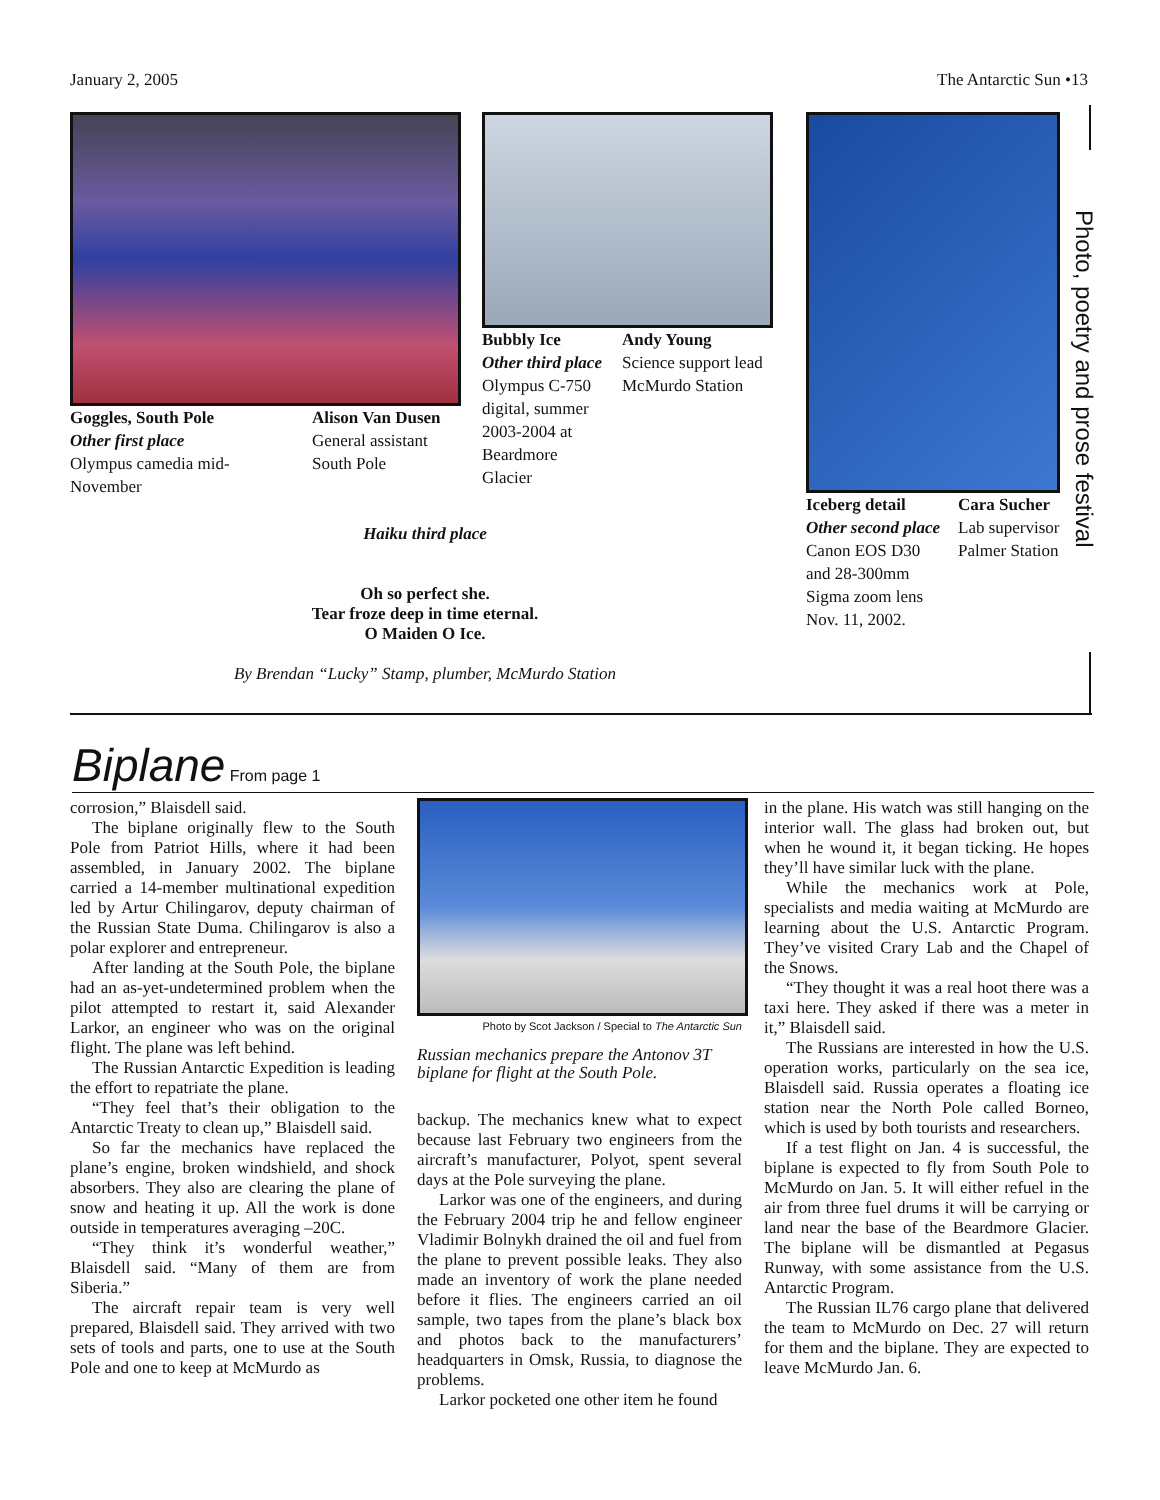January 2, 2005 The Antarctic Sun •13
Goggles, South Pole
Other first place
Olympus camedia mid-November
Alison Van Dusen
General assistant
South Pole
Bubbly Ice
Other third place
Olympus C-750 digital, summer 2003-2004 at Beardmore Glacier
Andy Young
Science support lead
McMurdo Station
Iceberg detail
Other second place
Canon EOS D30 and 28-300mm Sigma zoom lens Nov. 11, 2002.
Cara Sucher
Lab supervisor
Palmer Station
Haiku third place
Oh so perfect she.
Tear froze deep in time eternal.
O Maiden O Ice.
By Brendan “Lucky” Stamp, plumber, McMurdo Station
Photo, poetry and prose festival
Biplane
From page 1
corrosion,” Blaisdell said.
The biplane originally flew to the South Pole from Patriot Hills, where it had been assembled, in January 2002. The biplane carried a 14-member multinational expedition led by Artur Chilingarov, deputy chairman of the Russian State Duma. Chilingarov is also a polar explorer and entrepreneur.
After landing at the South Pole, the biplane had an as-yet-undetermined problem when the pilot attempted to restart it, said Alexander Larkor, an engineer who was on the original flight. The plane was left behind.
The Russian Antarctic Expedition is leading the effort to repatriate the plane.
“They feel that’s their obligation to the Antarctic Treaty to clean up,” Blaisdell said.
So far the mechanics have replaced the plane’s engine, broken windshield, and shock absorbers. They also are clearing the plane of snow and heating it up. All the work is done outside in temperatures averaging –20C.
“They think it’s wonderful weather,” Blaisdell said. “Many of them are from Siberia.”
The aircraft repair team is very well prepared, Blaisdell said. They arrived with two sets of tools and parts, one to use at the South Pole and one to keep at McMurdo as
Photo by Scot Jackson / Special to The Antarctic Sun
Russian mechanics prepare the Antonov 3T biplane for flight at the South Pole.
backup. The mechanics knew what to expect because last February two engineers from the aircraft’s manufacturer, Polyot, spent several days at the Pole surveying the plane.
Larkor was one of the engineers, and during the February 2004 trip he and fellow engineer Vladimir Bolnykh drained the oil and fuel from the plane to prevent possible leaks. They also made an inventory of work the plane needed before it flies. The engineers carried an oil sample, two tapes from the plane’s black box and photos back to the manufacturers’ headquarters in Omsk, Russia, to diagnose the problems.
Larkor pocketed one other item he found
in the plane. His watch was still hanging on the interior wall. The glass had broken out, but when he wound it, it began ticking. He hopes they’ll have similar luck with the plane.
While the mechanics work at Pole, specialists and media waiting at McMurdo are learning about the U.S. Antarctic Program. They’ve visited Crary Lab and the Chapel of the Snows.
“They thought it was a real hoot there was a taxi here. They asked if there was a meter in it,” Blaisdell said.
The Russians are interested in how the U.S. operation works, particularly on the sea ice, Blaisdell said. Russia operates a floating ice station near the North Pole called Borneo, which is used by both tourists and researchers.
If a test flight on Jan. 4 is successful, the biplane is expected to fly from South Pole to McMurdo on Jan. 5. It will either refuel in the air from three fuel drums it will be carrying or land near the base of the Beardmore Glacier. The biplane will be dismantled at Pegasus Runway, with some assistance from the U.S. Antarctic Program.
The Russian IL76 cargo plane that delivered the team to McMurdo on Dec. 27 will return for them and the biplane. They are expected to leave McMurdo Jan. 6.